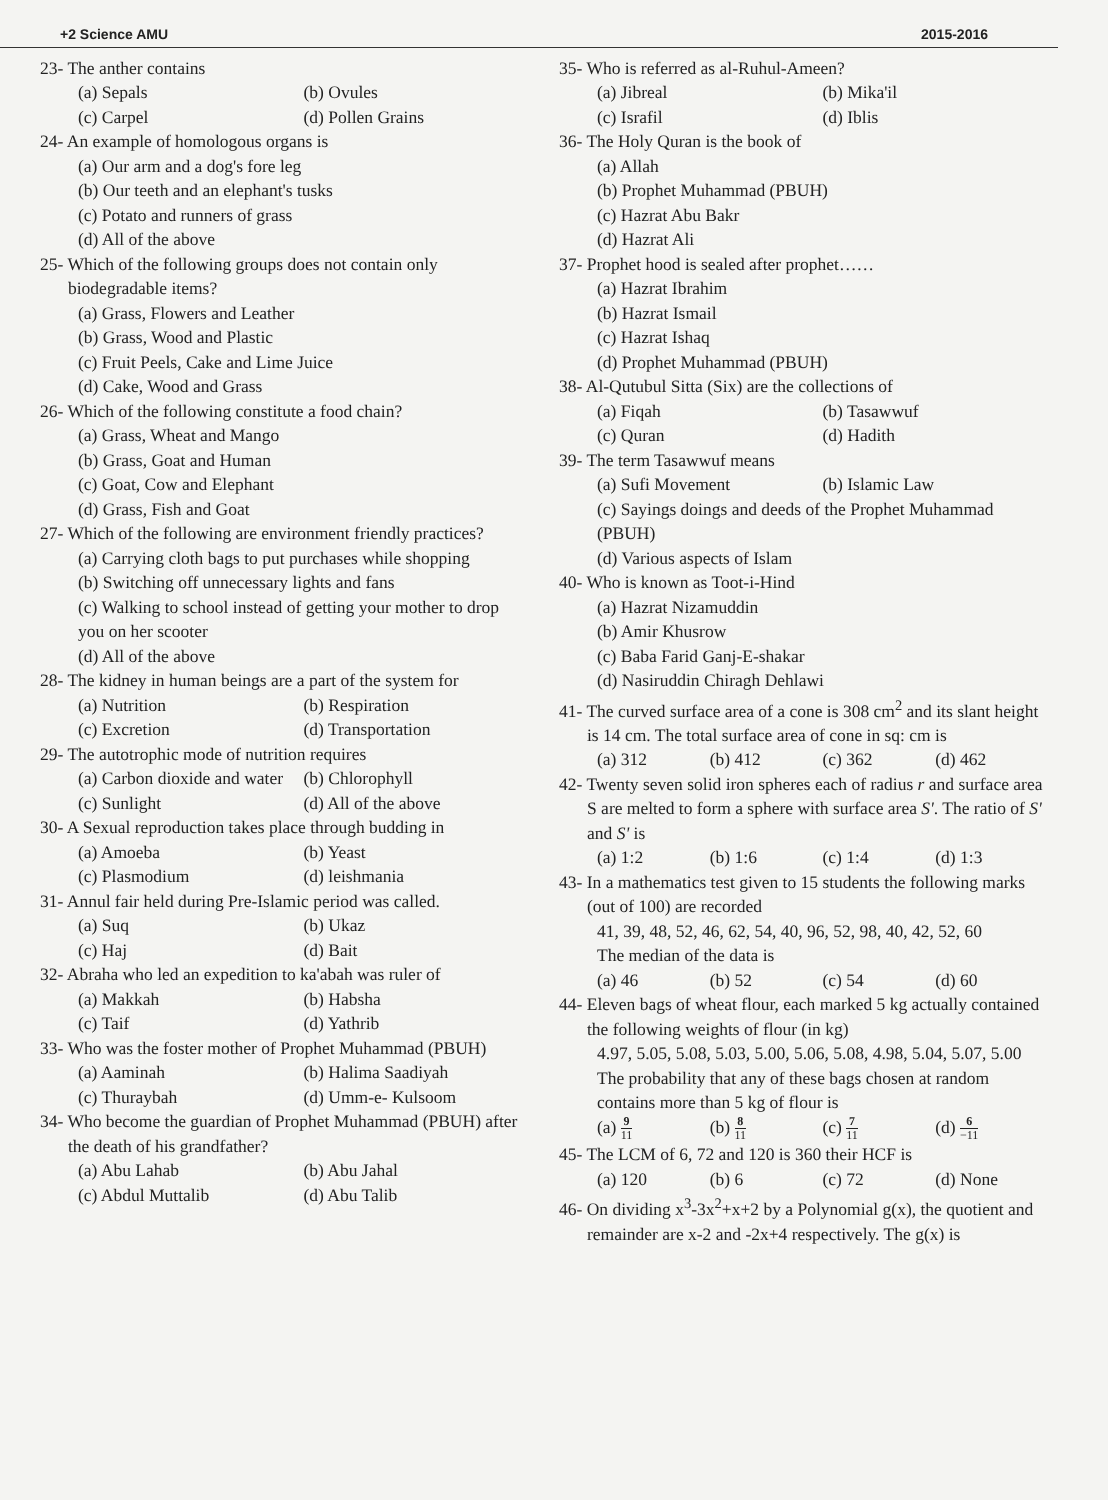+2 Science AMU 2015-2016
23- The anther contains
(a) Sepals (b) Ovules
(c) Carpel (d) Pollen Grains
24- An example of homologous organs is
(a) Our arm and a dog's fore leg
(b) Our teeth and an elephant's tusks
(c) Potato and runners of grass
(d) All of the above
25- Which of the following groups does not contain only biodegradable items?
(a) Grass, Flowers and Leather
(b) Grass, Wood and Plastic
(c) Fruit Peels, Cake and Lime Juice
(d) Cake, Wood and Grass
26- Which of the following constitute a food chain?
(a) Grass, Wheat and Mango
(b) Grass, Goat and Human
(c) Goat, Cow and Elephant
(d) Grass, Fish and Goat
27- Which of the following are environment friendly practices?
(a) Carrying cloth bags to put purchases while shopping
(b) Switching off unnecessary lights and fans
(c) Walking to school instead of getting your mother to drop you on her scooter
(d) All of the above
28- The kidney in human beings are a part of the system for
(a) Nutrition (b) Respiration
(c) Excretion (d) Transportation
29- The autotrophic mode of nutrition requires
(a) Carbon dioxide and water (b) Chlorophyll
(c) Sunlight (d) All of the above
30- A Sexual reproduction takes place through budding in
(a) Amoeba (b) Yeast
(c) Plasmodium (d) leishmania
31- Annul fair held during Pre-Islamic period was called.
(a) Suq (b) Ukaz
(c) Haj (d) Bait
32- Abraha who led an expedition to ka'abah was ruler of
(a) Makkah (b) Habsha
(c) Taif (d) Yathrib
33- Who was the foster mother of Prophet Muhammad (PBUH)
(a) Aaminah (b) Halima Saadiyah
(c) Thuraybah (d) Umm-e- Kulsoom
34- Who become the guardian of Prophet Muhammad (PBUH) after the death of his grandfather?
(a) Abu Lahab (b) Abu Jahal
(c) Abdul Muttalib (d) Abu Talib
35- Who is referred as al-Ruhul-Ameen?
(a) Jibreal (b) Mika'il
(c) Israfil (d) Iblis
36- The Holy Quran is the book of
(a) Allah
(b) Prophet Muhammad (PBUH)
(c) Hazrat Abu Bakr
(d) Hazrat Ali
37- Prophet hood is sealed after prophet……
(a) Hazrat Ibrahim
(b) Hazrat Ismail
(c) Hazrat Ishaq
(d) Prophet Muhammad (PBUH)
38- Al-Qutubul Sitta (Six) are the collections of
(a) Fiqah (b) Tasawwuf
(c) Quran (d) Hadith
39- The term Tasawwuf means
(a) Sufi Movement (b) Islamic Law
(c) Sayings doings and deeds of the Prophet Muhammad (PBUH)
(d) Various aspects of Islam
40- Who is known as Toot-i-Hind
(a) Hazrat Nizamuddin
(b) Amir Khusrow
(c) Baba Farid Ganj-E-shakar
(d) Nasiruddin Chiragh Dehlawi
41- The curved surface area of a cone is 308 cm<sup>2</sup> and its slant height is 14 cm. The total surface area of cone in sq: cm is
(a) 312 (b) 412 (c) 362 (d) 462
42- Twenty seven solid iron spheres each of radius r and surface area S are melted to form a sphere with surface area S'. The ratio of S' and S' is
(a) 1:2 (b) 1:6 (c) 1:4 (d) 1:3
43- In a mathematics test given to 15 students the following marks (out of 100) are recorded
41, 39, 48, 52, 46, 62, 54, 40, 96, 52, 98, 40, 42, 52, 60
The median of the data is
(a) 46 (b) 52 (c) 54 (d) 60
44- Eleven bags of wheat flour, each marked 5 kg actually contained the following weights of flour (in kg)
4.97, 5.05, 5.08, 5.03, 5.00, 5.06, 5.08, 4.98, 5.04, 5.07, 5.00
The probability that any of these bags chosen at random contains more than 5 kg of flour is
(a) 9 11 (b) 8 11 (c) 7 11 (d) 6 −11
45- The LCM of 6, 72 and 120 is 360 their HCF is
(a) 120 (b) 6 (c) 72 (d) None
46- On dividing x<sup>3</sup>-3x<sup>2</sup>+x+2 by a Polynomial g(x), the quotient and remainder are x-2 and -2x+4 respectively. The g(x) is